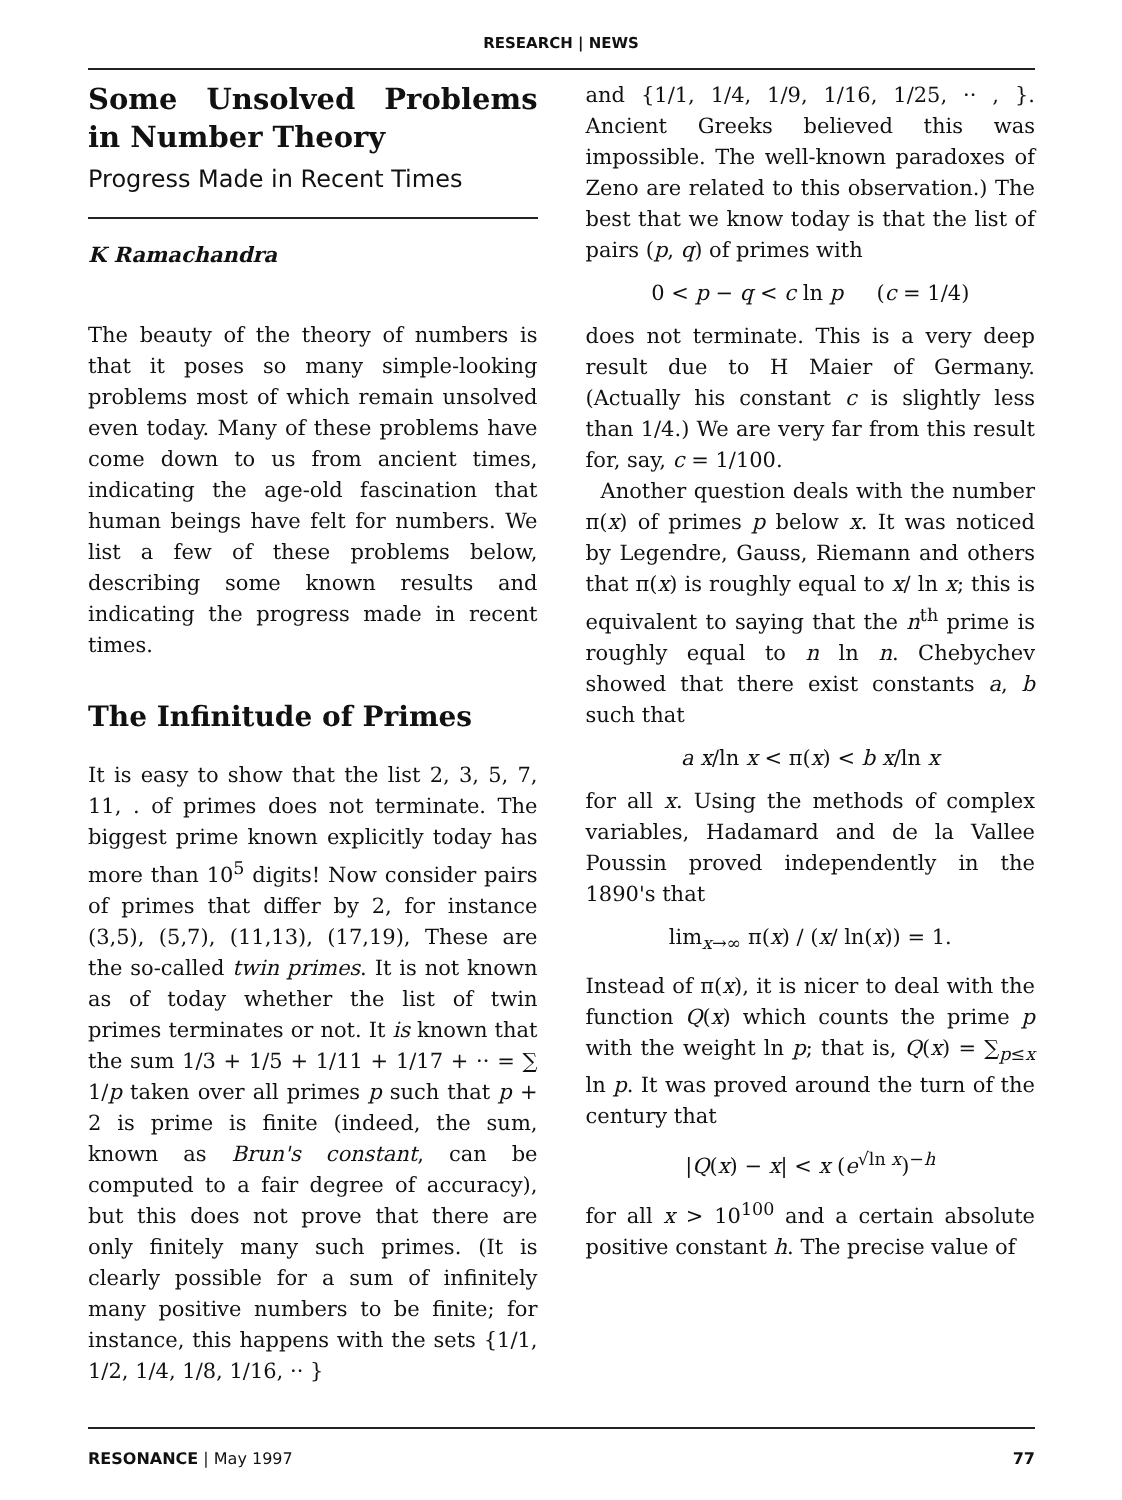RESEARCH | NEWS
Some Unsolved Problems in Number Theory
Progress Made in Recent Times
K Ramachandra
The beauty of the theory of numbers is that it poses so many simple-looking problems most of which remain unsolved even today. Many of these problems have come down to us from ancient times, indicating the age-old fascination that human beings have felt for numbers. We list a few of these problems below, describing some known results and indicating the progress made in recent times.
The Infinitude of Primes
It is easy to show that the list 2, 3, 5, 7, 11, . of primes does not terminate. The biggest prime known explicitly today has more than 10<sup>5</sup> digits! Now consider pairs of primes that differ by 2, for instance (3,5), (5,7), (11,13), (17,19), These are the so-called twin primes. It is not known as of today whether the list of twin primes terminates or not. It is known that the sum 1/3 + 1/5 + 1/11 + 1/17 + ·· = ∑ 1/p taken over all primes p such that p + 2 is prime is finite (indeed, the sum, known as Brun's constant, can be computed to a fair degree of accuracy), but this does not prove that there are only finitely many such primes. (It is clearly possible for a sum of infinitely many positive numbers to be finite; for instance, this happens with the sets {1/1, 1/2, 1/4, 1/8, 1/16, ·· }
and {1/1, 1/4, 1/9, 1/16, 1/25, ·· , }. Ancient Greeks believed this was impossible. The well-known paradoxes of Zeno are related to this observation.) The best that we know today is that the list of pairs (p, q) of primes with
0 < p − q < c ln p (c = 1/4)
does not terminate. This is a very deep result due to H Maier of Germany. (Actually his constant c is slightly less than 1/4.) We are very far from this result for, say, c = 1/100.
Another question deals with the number π(x) of primes p below x. It was noticed by Legendre, Gauss, Riemann and others that π(x) is roughly equal to x/ ln x; this is equivalent to saying that the n<sup>th</sup> prime is roughly equal to n ln n. Chebychev showed that there exist constants a, b such that
a x/ln x < π(x) < b x/ln x
for all x. Using the methods of complex variables, Hadamard and de la Vallee Poussin proved independently in the 1890's that
lim<sub>x→∞</sub> π(x) / (x/ ln(x)) = 1.
Instead of π(x), it is nicer to deal with the function Q(x) which counts the prime p with the weight ln p; that is, Q(x) = ∑<sub>p≤x</sub> ln p. It was proved around the turn of the century that
|Q(x) − x| < x (e<sup>√ln x</sup>)<sup>−h</sup>
for all x > 10<sup>100</sup> and a certain absolute positive constant h. The precise value of
RESONANCE | May 1997 77